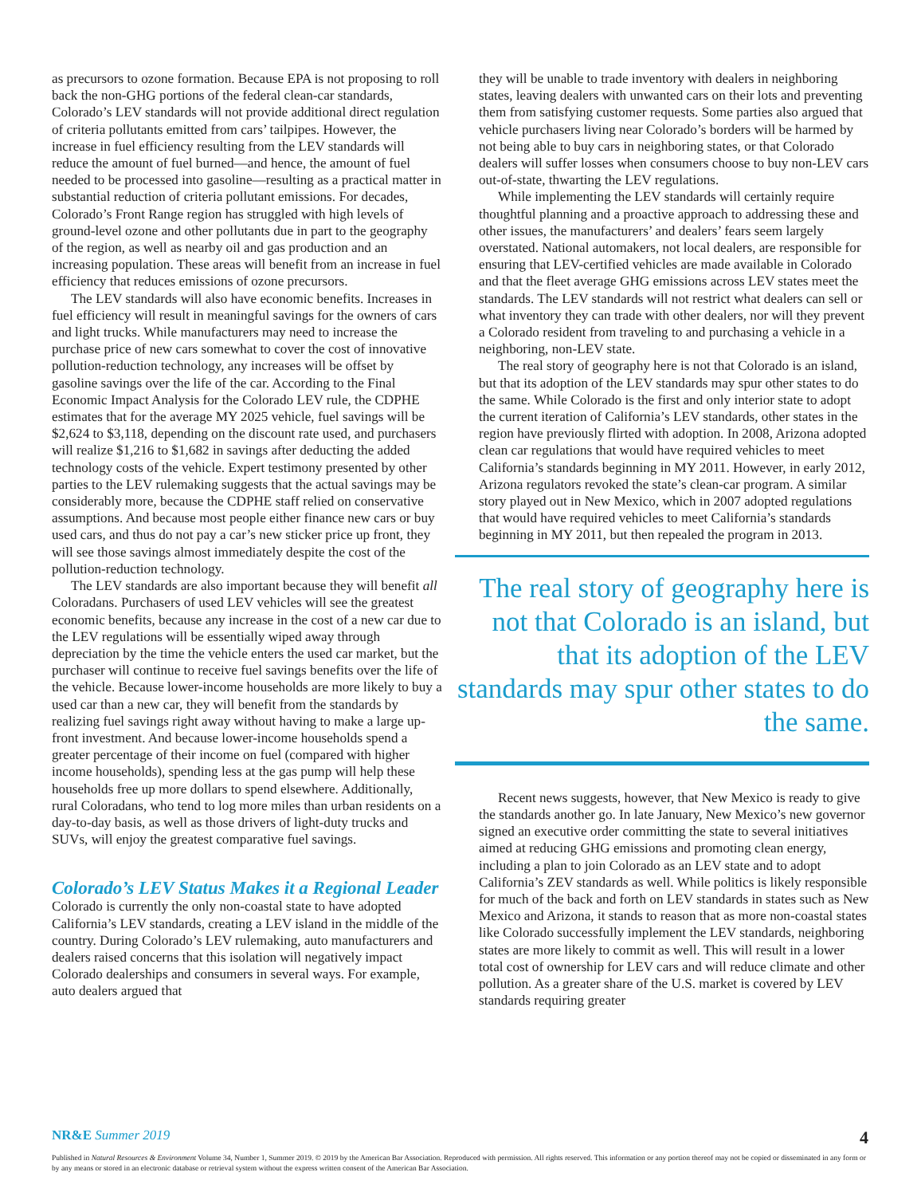as precursors to ozone formation. Because EPA is not proposing to roll back the non-GHG portions of the federal clean-car standards, Colorado’s LEV standards will not provide additional direct regulation of criteria pollutants emitted from cars’ tailpipes. However, the increase in fuel efficiency resulting from the LEV standards will reduce the amount of fuel burned—and hence, the amount of fuel needed to be processed into gasoline—resulting as a practical matter in substantial reduction of criteria pollutant emissions. For decades, Colorado’s Front Range region has struggled with high levels of ground-level ozone and other pollutants due in part to the geography of the region, as well as nearby oil and gas production and an increasing population. These areas will benefit from an increase in fuel efficiency that reduces emissions of ozone precursors.
The LEV standards will also have economic benefits. Increases in fuel efficiency will result in meaningful savings for the owners of cars and light trucks. While manufacturers may need to increase the purchase price of new cars somewhat to cover the cost of innovative pollution-reduction technology, any increases will be offset by gasoline savings over the life of the car. According to the Final Economic Impact Analysis for the Colorado LEV rule, the CDPHE estimates that for the average MY 2025 vehicle, fuel savings will be $2,624 to $3,118, depending on the discount rate used, and purchasers will realize $1,216 to $1,682 in savings after deducting the added technology costs of the vehicle. Expert testimony presented by other parties to the LEV rulemaking suggests that the actual savings may be considerably more, because the CDPHE staff relied on conservative assumptions. And because most people either finance new cars or buy used cars, and thus do not pay a car’s new sticker price up front, they will see those savings almost immediately despite the cost of the pollution-reduction technology.
The LEV standards are also important because they will benefit all Coloradans. Purchasers of used LEV vehicles will see the greatest economic benefits, because any increase in the cost of a new car due to the LEV regulations will be essentially wiped away through depreciation by the time the vehicle enters the used car market, but the purchaser will continue to receive fuel savings benefits over the life of the vehicle. Because lower-income households are more likely to buy a used car than a new car, they will benefit from the standards by realizing fuel savings right away without having to make a large up-front investment. And because lower-income households spend a greater percentage of their income on fuel (compared with higher income households), spending less at the gas pump will help these households free up more dollars to spend elsewhere. Additionally, rural Coloradans, who tend to log more miles than urban residents on a day-to-day basis, as well as those drivers of light-duty trucks and SUVs, will enjoy the greatest comparative fuel savings.
Colorado’s LEV Status Makes it a Regional Leader
Colorado is currently the only non-coastal state to have adopted California’s LEV standards, creating a LEV island in the middle of the country. During Colorado’s LEV rulemaking, auto manufacturers and dealers raised concerns that this isolation will negatively impact Colorado dealerships and consumers in several ways. For example, auto dealers argued that
they will be unable to trade inventory with dealers in neighboring states, leaving dealers with unwanted cars on their lots and preventing them from satisfying customer requests. Some parties also argued that vehicle purchasers living near Colorado’s borders will be harmed by not being able to buy cars in neighboring states, or that Colorado dealers will suffer losses when consumers choose to buy non-LEV cars out-of-state, thwarting the LEV regulations.
While implementing the LEV standards will certainly require thoughtful planning and a proactive approach to addressing these and other issues, the manufacturers’ and dealers’ fears seem largely overstated. National automakers, not local dealers, are responsible for ensuring that LEV-certified vehicles are made available in Colorado and that the fleet average GHG emissions across LEV states meet the standards. The LEV standards will not restrict what dealers can sell or what inventory they can trade with other dealers, nor will they prevent a Colorado resident from traveling to and purchasing a vehicle in a neighboring, non-LEV state.
The real story of geography here is not that Colorado is an island, but that its adoption of the LEV standards may spur other states to do the same. While Colorado is the first and only interior state to adopt the current iteration of California’s LEV standards, other states in the region have previously flirted with adoption. In 2008, Arizona adopted clean car regulations that would have required vehicles to meet California’s standards beginning in MY 2011. However, in early 2012, Arizona regulators revoked the state’s clean-car program. A similar story played out in New Mexico, which in 2007 adopted regulations that would have required vehicles to meet California’s standards beginning in MY 2011, but then repealed the program in 2013.
The real story of geography here is not that Colorado is an island, but that its adoption of the LEV standards may spur other states to do the same.
Recent news suggests, however, that New Mexico is ready to give the standards another go. In late January, New Mexico’s new governor signed an executive order committing the state to several initiatives aimed at reducing GHG emissions and promoting clean energy, including a plan to join Colorado as an LEV state and to adopt California’s ZEV standards as well. While politics is likely responsible for much of the back and forth on LEV standards in states such as New Mexico and Arizona, it stands to reason that as more non-coastal states like Colorado successfully implement the LEV standards, neighboring states are more likely to commit as well. This will result in a lower total cost of ownership for LEV cars and will reduce climate and other pollution. As a greater share of the U.S. market is covered by LEV standards requiring greater
NR&E Summer 2019 4
Published in Natural Resources & Environment Volume 34, Number 1, Summer 2019. © 2019 by the American Bar Association. Reproduced with permission. All rights reserved. This information or any portion thereof may not be copied or disseminated in any form or by any means or stored in an electronic database or retrieval system without the express written consent of the American Bar Association.